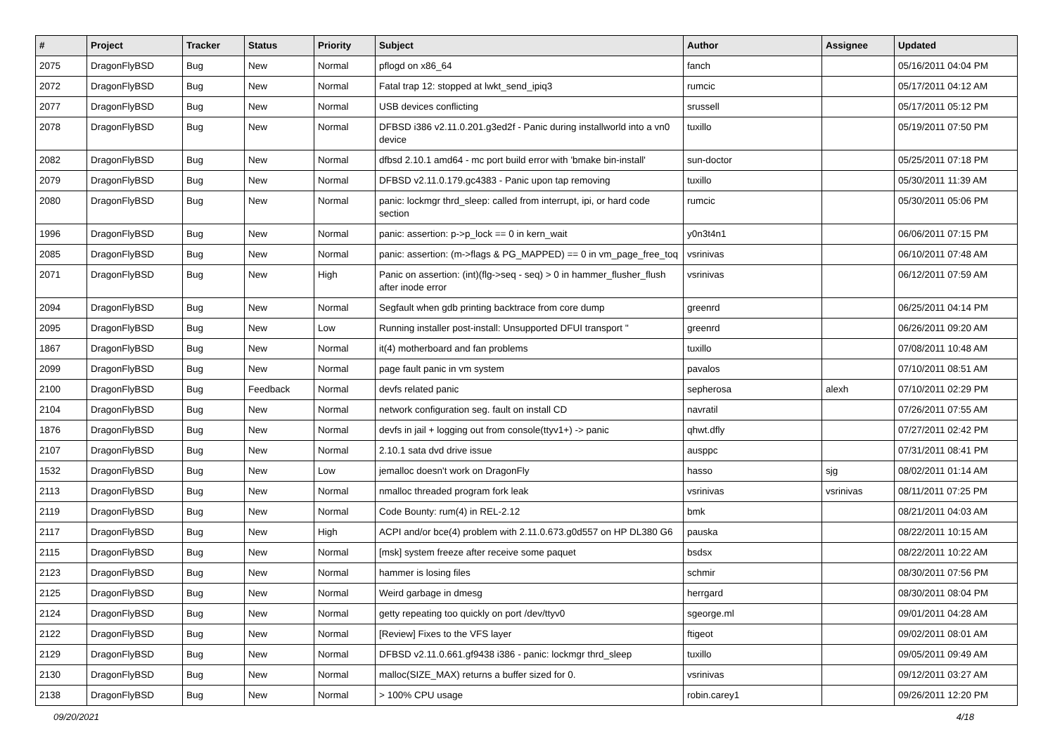| # | Project | Tracker | Status | Priority | Subject | Author | Assignee | Updated |
| --- | --- | --- | --- | --- | --- | --- | --- | --- |
| 2075 | DragonFlyBSD | Bug | New | Normal | pflogd on x86_64 | fanch | | 05/16/2011 04:04 PM |
| 2072 | DragonFlyBSD | Bug | New | Normal | Fatal trap 12: stopped at lwkt_send_ipiq3 | rumcic | | 05/17/2011 04:12 AM |
| 2077 | DragonFlyBSD | Bug | New | Normal | USB devices conflicting | srussell | | 05/17/2011 05:12 PM |
| 2078 | DragonFlyBSD | Bug | New | Normal | DFBSD i386 v2.11.0.201.g3ed2f - Panic during installworld into a vn0 device | tuxillo | | 05/19/2011 07:50 PM |
| 2082 | DragonFlyBSD | Bug | New | Normal | dfbsd 2.10.1 amd64 - mc port build error with 'bmake bin-install' | sun-doctor | | 05/25/2011 07:18 PM |
| 2079 | DragonFlyBSD | Bug | New | Normal | DFBSD v2.11.0.179.gc4383 - Panic upon tap removing | tuxillo | | 05/30/2011 11:39 AM |
| 2080 | DragonFlyBSD | Bug | New | Normal | panic: lockmgr thrd_sleep: called from interrupt, ipi, or hard code section | rumcic | | 05/30/2011 05:06 PM |
| 1996 | DragonFlyBSD | Bug | New | Normal | panic: assertion: p->p_lock == 0 in kern_wait | y0n3t4n1 | | 06/06/2011 07:15 PM |
| 2085 | DragonFlyBSD | Bug | New | Normal | panic: assertion: (m->flags & PG_MAPPED) == 0 in vm_page_free_toq | vsrinivas | | 06/10/2011 07:48 AM |
| 2071 | DragonFlyBSD | Bug | New | High | Panic on assertion: (int)(flg->seq - seq) > 0 in hammer_flusher_flush after inode error | vsrinivas | | 06/12/2011 07:59 AM |
| 2094 | DragonFlyBSD | Bug | New | Normal | Segfault when gdb printing backtrace from core dump | greenrd | | 06/25/2011 04:14 PM |
| 2095 | DragonFlyBSD | Bug | New | Low | Running installer post-install: Unsupported DFUI transport '' | greenrd | | 06/26/2011 09:20 AM |
| 1867 | DragonFlyBSD | Bug | New | Normal | it(4) motherboard and fan problems | tuxillo | | 07/08/2011 10:48 AM |
| 2099 | DragonFlyBSD | Bug | New | Normal | page fault panic in vm system | pavalos | | 07/10/2011 08:51 AM |
| 2100 | DragonFlyBSD | Bug | Feedback | Normal | devfs related panic | sepherosa | alexh | 07/10/2011 02:29 PM |
| 2104 | DragonFlyBSD | Bug | New | Normal | network configuration seg. fault on install CD | navratil | | 07/26/2011 07:55 AM |
| 1876 | DragonFlyBSD | Bug | New | Normal | devfs in jail + logging out from console(ttyv1+) -> panic | qhwt.dfly | | 07/27/2011 02:42 PM |
| 2107 | DragonFlyBSD | Bug | New | Normal | 2.10.1 sata dvd drive issue | ausppc | | 07/31/2011 08:41 PM |
| 1532 | DragonFlyBSD | Bug | New | Low | jemalloc doesn't work on DragonFly | hasso | sjg | 08/02/2011 01:14 AM |
| 2113 | DragonFlyBSD | Bug | New | Normal | nmalloc threaded program fork leak | vsrinivas | vsrinivas | 08/11/2011 07:25 PM |
| 2119 | DragonFlyBSD | Bug | New | Normal | Code Bounty: rum(4) in REL-2.12 | bmk | | 08/21/2011 04:03 AM |
| 2117 | DragonFlyBSD | Bug | New | High | ACPI and/or bce(4) problem with 2.11.0.673.g0d557 on HP DL380 G6 | pauska | | 08/22/2011 10:15 AM |
| 2115 | DragonFlyBSD | Bug | New | Normal | [msk] system freeze after receive some paquet | bsdsx | | 08/22/2011 10:22 AM |
| 2123 | DragonFlyBSD | Bug | New | Normal | hammer is losing files | schmir | | 08/30/2011 07:56 PM |
| 2125 | DragonFlyBSD | Bug | New | Normal | Weird garbage in dmesg | herrgard | | 08/30/2011 08:04 PM |
| 2124 | DragonFlyBSD | Bug | New | Normal | getty repeating too quickly on port /dev/ttyv0 | sgeorge.ml | | 09/01/2011 04:28 AM |
| 2122 | DragonFlyBSD | Bug | New | Normal | [Review] Fixes to the VFS layer | ftigeot | | 09/02/2011 08:01 AM |
| 2129 | DragonFlyBSD | Bug | New | Normal | DFBSD v2.11.0.661.gf9438 i386 - panic: lockmgr thrd_sleep | tuxillo | | 09/05/2011 09:49 AM |
| 2130 | DragonFlyBSD | Bug | New | Normal | malloc(SIZE_MAX) returns a buffer sized for 0. | vsrinivas | | 09/12/2011 03:27 AM |
| 2138 | DragonFlyBSD | Bug | New | Normal | > 100% CPU usage | robin.carey1 | | 09/26/2011 12:20 PM |
09/20/2021 4/18